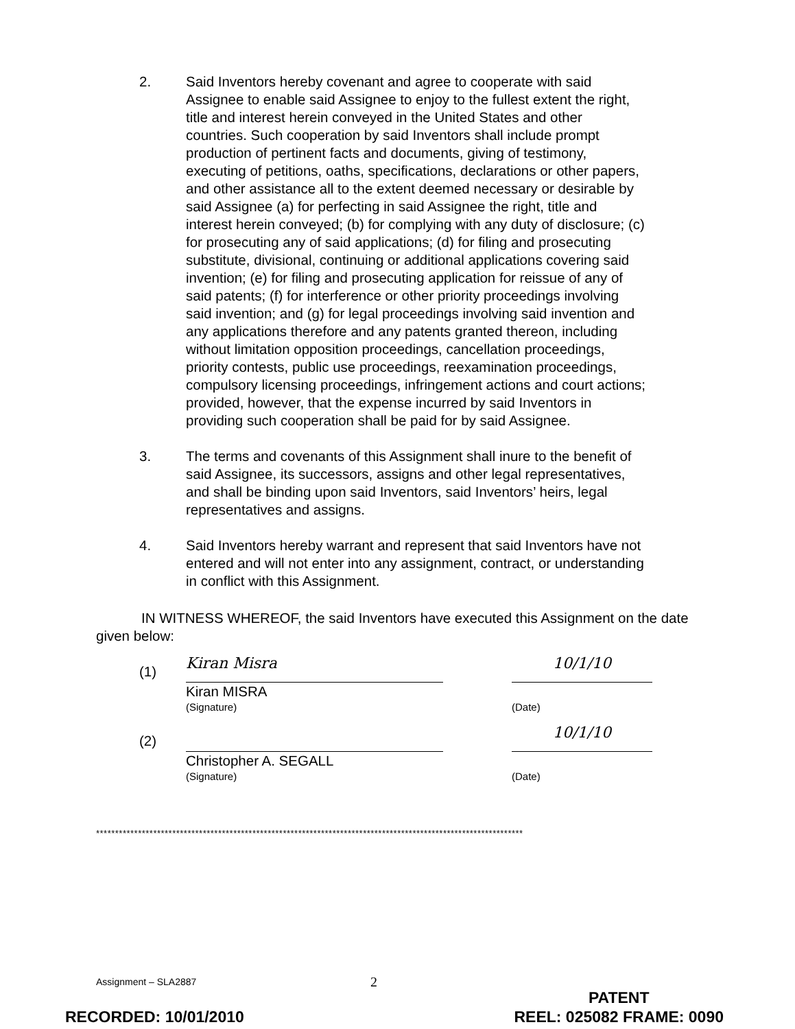2. Said Inventors hereby covenant and agree to cooperate with said Assignee to enable said Assignee to enjoy to the fullest extent the right, title and interest herein conveyed in the United States and other countries. Such cooperation by said Inventors shall include prompt production of pertinent facts and documents, giving of testimony, executing of petitions, oaths, specifications, declarations or other papers, and other assistance all to the extent deemed necessary or desirable by said Assignee (a) for perfecting in said Assignee the right, title and interest herein conveyed; (b) for complying with any duty of disclosure; (c) for prosecuting any of said applications; (d) for filing and prosecuting substitute, divisional, continuing or additional applications covering said invention; (e) for filing and prosecuting application for reissue of any of said patents; (f) for interference or other priority proceedings involving said invention; and (g) for legal proceedings involving said invention and any applications therefore and any patents granted thereon, including without limitation opposition proceedings, cancellation proceedings, priority contests, public use proceedings, reexamination proceedings, compulsory licensing proceedings, infringement actions and court actions; provided, however, that the expense incurred by said Inventors in providing such cooperation shall be paid for by said Assignee.
3. The terms and covenants of this Assignment shall inure to the benefit of said Assignee, its successors, assigns and other legal representatives, and shall be binding upon said Inventors, said Inventors’ heirs, legal representatives and assigns.
4. Said Inventors hereby warrant and represent that said Inventors have not entered and will not enter into any assignment, contract, or understanding in conflict with this Assignment.
IN WITNESS WHEREOF, the said Inventors have executed this Assignment on the date given below:
(1)
Kiran Misra
Kiran MISRA
(Signature)
10/1/10
(Date)
(2)
Christopher A. SEGALL
(Signature)
10/1/10
(Date)
****************************************************************************************************************
Assignment – SLA2887 2
RECORDED: 10/01/2010 PATENT
REEL: 025082 FRAME: 0090